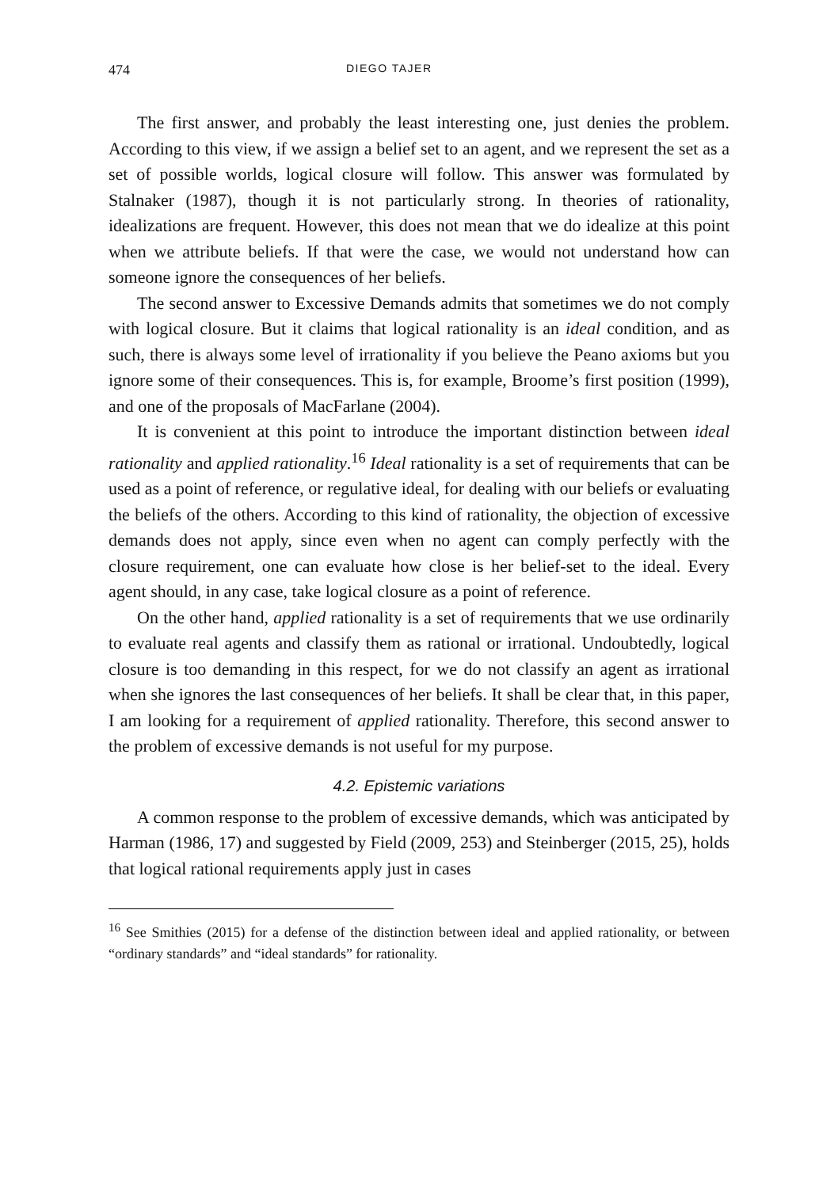474 DIEGO TAJER
The first answer, and probably the least interesting one, just denies the problem. According to this view, if we assign a belief set to an agent, and we represent the set as a set of possible worlds, logical closure will follow. This answer was formulated by Stalnaker (1987), though it is not particularly strong. In theories of rationality, idealizations are frequent. However, this does not mean that we do idealize at this point when we attribute beliefs. If that were the case, we would not understand how can someone ignore the consequences of her beliefs.
The second answer to Excessive Demands admits that sometimes we do not comply with logical closure. But it claims that logical rationality is an ideal condition, and as such, there is always some level of irrationality if you believe the Peano axioms but you ignore some of their consequences. This is, for example, Broome’s first position (1999), and one of the proposals of MacFarlane (2004).
It is convenient at this point to introduce the important distinction between ideal rationality and applied rationality.<sup>16</sup> Ideal rationality is a set of requirements that can be used as a point of reference, or regulative ideal, for dealing with our beliefs or evaluating the beliefs of the others. According to this kind of rationality, the objection of excessive demands does not apply, since even when no agent can comply perfectly with the closure requirement, one can evaluate how close is her belief-set to the ideal. Every agent should, in any case, take logical closure as a point of reference.
On the other hand, applied rationality is a set of requirements that we use ordinarily to evaluate real agents and classify them as rational or irrational. Undoubtedly, logical closure is too demanding in this respect, for we do not classify an agent as irrational when she ignores the last consequences of her beliefs. It shall be clear that, in this paper, I am looking for a requirement of applied rationality. Therefore, this second answer to the problem of excessive demands is not useful for my purpose.
4.2. Epistemic variations
A common response to the problem of excessive demands, which was anticipated by Harman (1986, 17) and suggested by Field (2009, 253) and Steinberger (2015, 25), holds that logical rational requirements apply just in cases
<sup>16</sup> See Smithies (2015) for a defense of the distinction between ideal and applied rationality, or between “ordinary standards” and “ideal standards” for rationality.